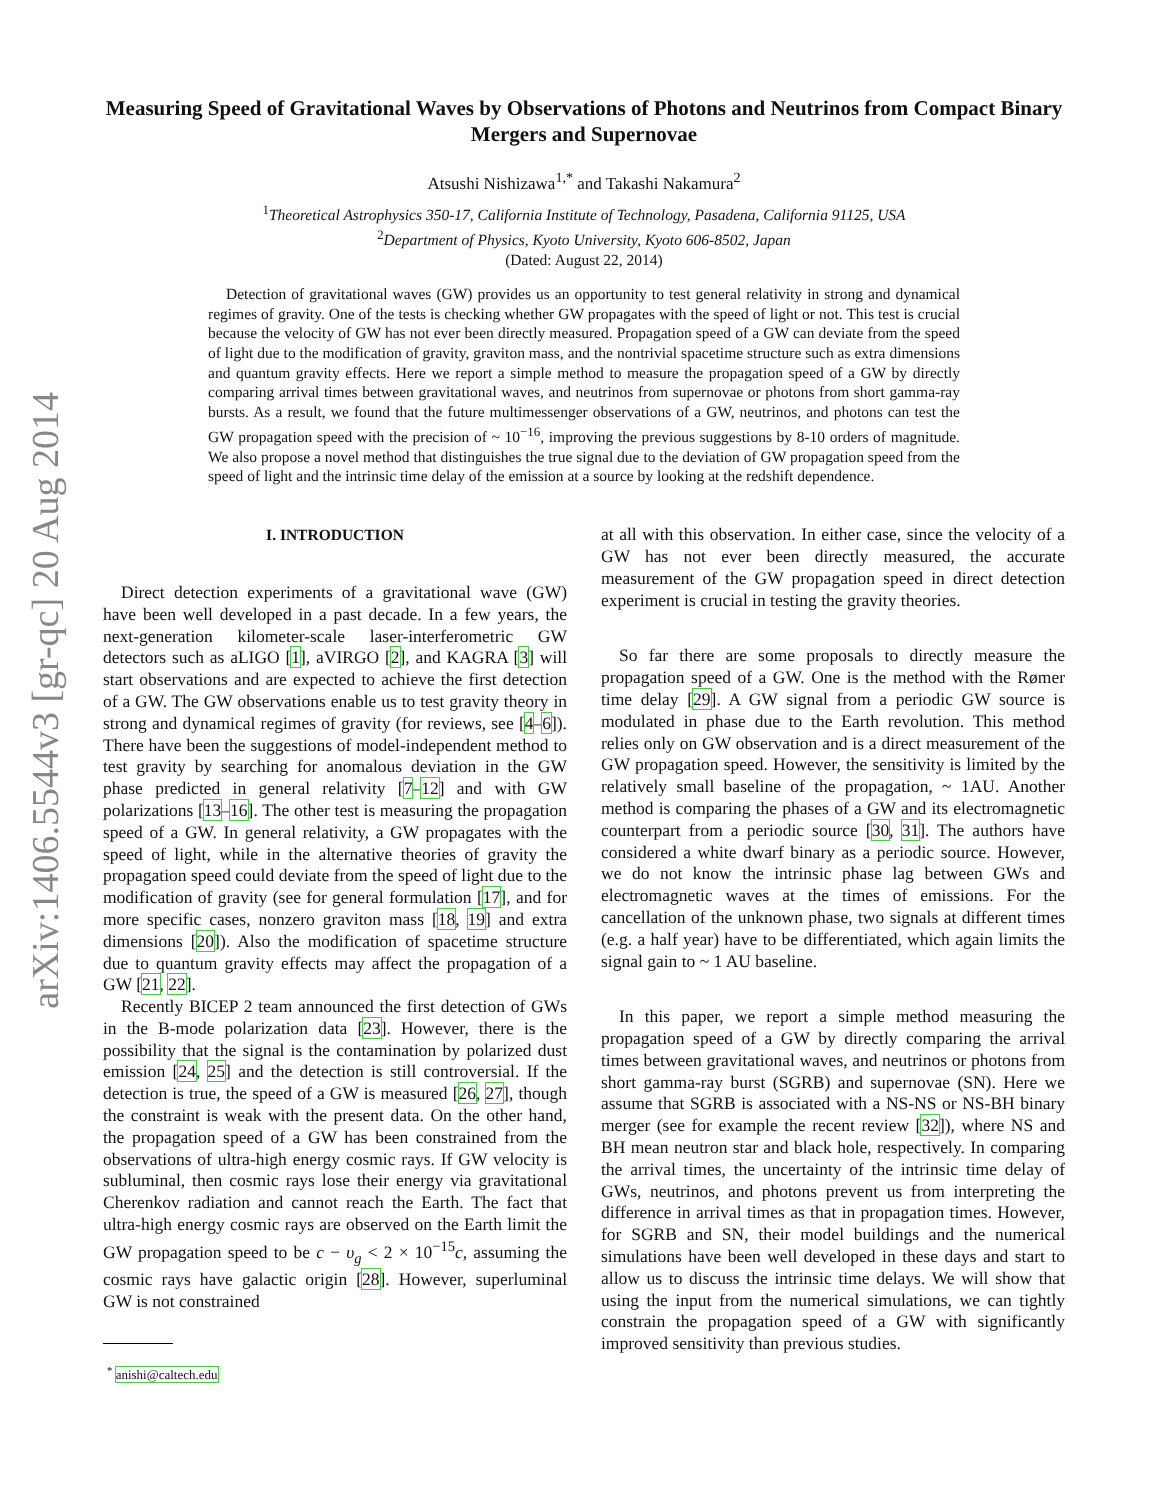arXiv:1406.5544v3 [gr-qc] 20 Aug 2014
Measuring Speed of Gravitational Waves by Observations of Photons and Neutrinos from Compact Binary Mergers and Supernovae
Atsushi Nishizawa<sup>1,*</sup> and Takashi Nakamura<sup>2</sup>
<sup>1</sup> Theoretical Astrophysics 350-17, California Institute of Technology, Pasadena, California 91125, USA
<sup>2</sup> Department of Physics, Kyoto University, Kyoto 606-8502, Japan
(Dated: August 22, 2014)
Detection of gravitational waves (GW) provides us an opportunity to test general relativity in strong and dynamical regimes of gravity. One of the tests is checking whether GW propagates with the speed of light or not. This test is crucial because the velocity of GW has not ever been directly measured. Propagation speed of a GW can deviate from the speed of light due to the modification of gravity, graviton mass, and the nontrivial spacetime structure such as extra dimensions and quantum gravity effects. Here we report a simple method to measure the propagation speed of a GW by directly comparing arrival times between gravitational waves, and neutrinos from supernovae or photons from short gamma-ray bursts. As a result, we found that the future multimessenger observations of a GW, neutrinos, and photons can test the GW propagation speed with the precision of ~ 10<sup>−16</sup>, improving the previous suggestions by 8-10 orders of magnitude. We also propose a novel method that distinguishes the true signal due to the deviation of GW propagation speed from the speed of light and the intrinsic time delay of the emission at a source by looking at the redshift dependence.
I. INTRODUCTION
Direct detection experiments of a gravitational wave (GW) have been well developed in a past decade. In a few years, the next-generation kilometer-scale laser-interferometric GW detectors such as aLIGO [1], aVIRGO [2], and KAGRA [3] will start observations and are expected to achieve the first detection of a GW. The GW observations enable us to test gravity theory in strong and dynamical regimes of gravity (for reviews, see [4–6]). There have been the suggestions of model-independent method to test gravity by searching for anomalous deviation in the GW phase predicted in general relativity [7–12] and with GW polarizations [13–16]. The other test is measuring the propagation speed of a GW. In general relativity, a GW propagates with the speed of light, while in the alternative theories of gravity the propagation speed could deviate from the speed of light due to the modification of gravity (see for general formulation [17], and for more specific cases, nonzero graviton mass [18, 19] and extra dimensions [20]). Also the modification of spacetime structure due to quantum gravity effects may affect the propagation of a GW [21, 22].
Recently BICEP 2 team announced the first detection of GWs in the B-mode polarization data [23]. However, there is the possibility that the signal is the contamination by polarized dust emission [24, 25] and the detection is still controversial. If the detection is true, the speed of a GW is measured [26, 27], though the constraint is weak with the present data. On the other hand, the propagation speed of a GW has been constrained from the observations of ultra-high energy cosmic rays. If GW velocity is subluminal, then cosmic rays lose their energy via gravitational Cherenkov radiation and cannot reach the Earth. The fact that ultra-high energy cosmic rays are observed on the Earth limit the GW propagation speed to be c − υ<sub>g</sub> < 2 × 10<sup>−15</sup>c, assuming the cosmic rays have galactic origin [28]. However, superluminal GW is not constrained
<sup>*</sup> anishi@caltech.edu
at all with this observation. In either case, since the velocity of a GW has not ever been directly measured, the accurate measurement of the GW propagation speed in direct detection experiment is crucial in testing the gravity theories.
So far there are some proposals to directly measure the propagation speed of a GW. One is the method with the Rømer time delay [29]. A GW signal from a periodic GW source is modulated in phase due to the Earth revolution. This method relies only on GW observation and is a direct measurement of the GW propagation speed. However, the sensitivity is limited by the relatively small baseline of the propagation, ~ 1AU. Another method is comparing the phases of a GW and its electromagnetic counterpart from a periodic source [30, 31]. The authors have considered a white dwarf binary as a periodic source. However, we do not know the intrinsic phase lag between GWs and electromagnetic waves at the times of emissions. For the cancellation of the unknown phase, two signals at different times (e.g. a half year) have to be differentiated, which again limits the signal gain to ~ 1 AU baseline.
In this paper, we report a simple method measuring the propagation speed of a GW by directly comparing the arrival times between gravitational waves, and neutrinos or photons from short gamma-ray burst (SGRB) and supernovae (SN). Here we assume that SGRB is associated with a NS-NS or NS-BH binary merger (see for example the recent review [32]), where NS and BH mean neutron star and black hole, respectively. In comparing the arrival times, the uncertainty of the intrinsic time delay of GWs, neutrinos, and photons prevent us from interpreting the difference in arrival times as that in propagation times. However, for SGRB and SN, their model buildings and the numerical simulations have been well developed in these days and start to allow us to discuss the intrinsic time delays. We will show that using the input from the numerical simulations, we can tightly constrain the propagation speed of a GW with significantly improved sensitivity than previous studies.